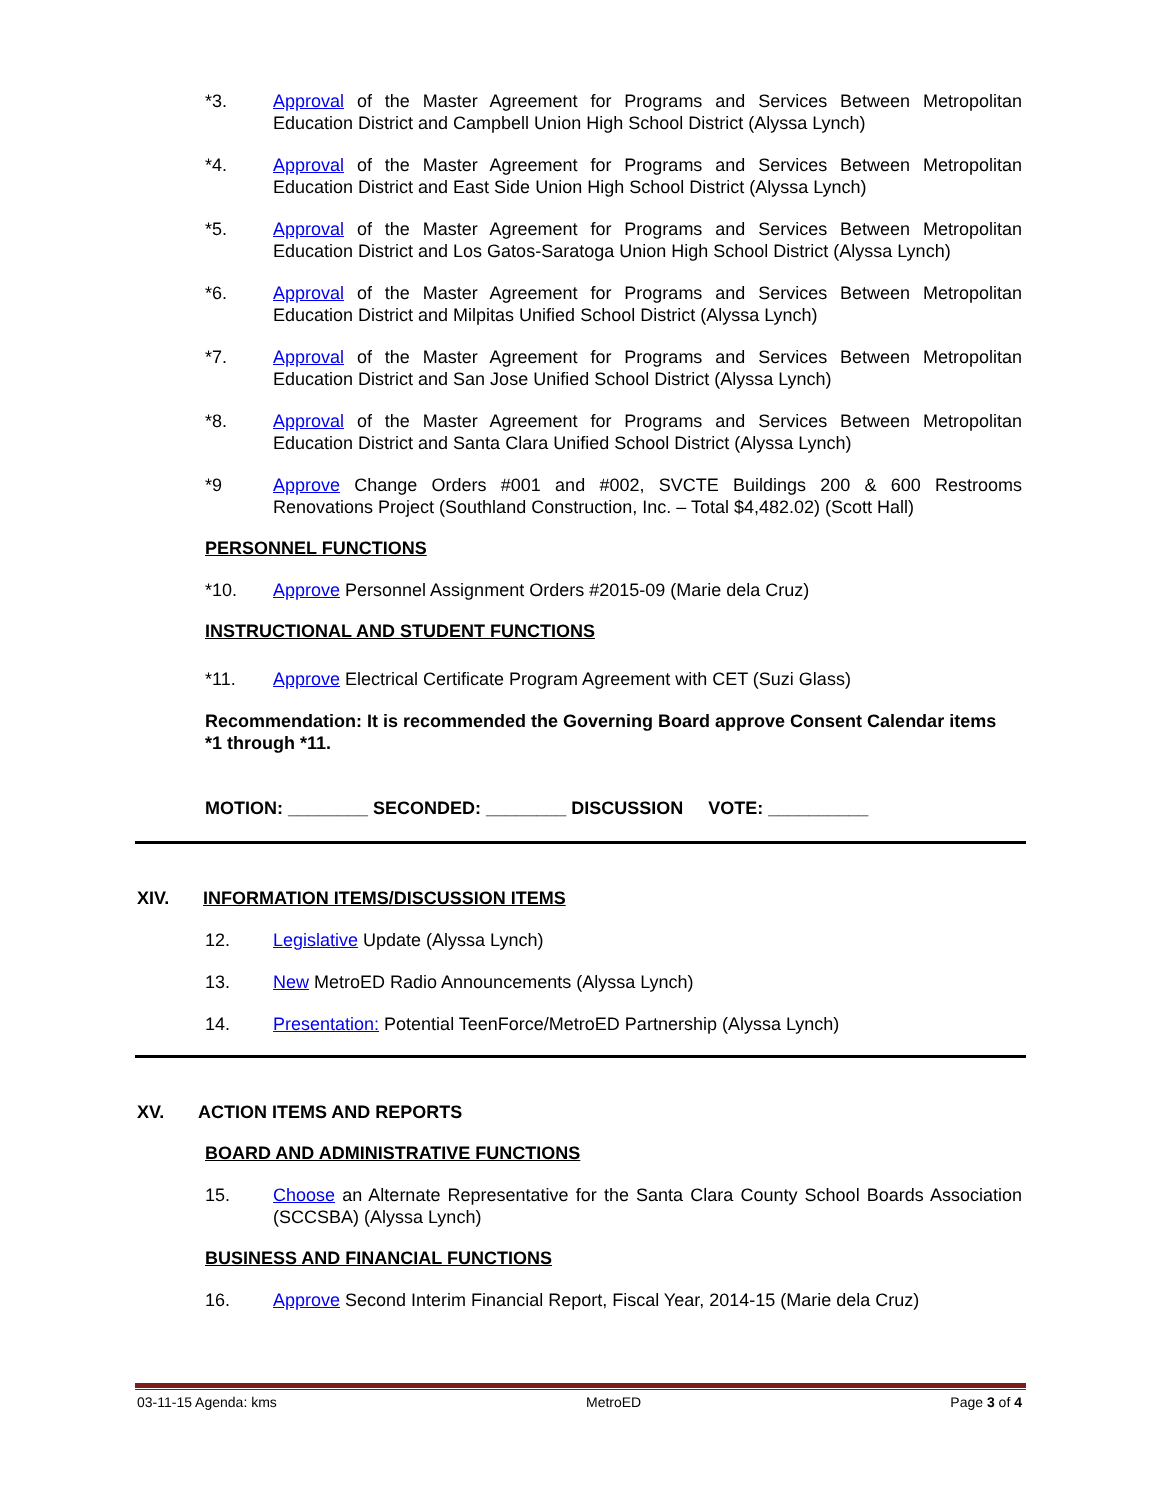*3. Approval of the Master Agreement for Programs and Services Between Metropolitan Education District and Campbell Union High School District (Alyssa Lynch)
*4. Approval of the Master Agreement for Programs and Services Between Metropolitan Education District and East Side Union High School District (Alyssa Lynch)
*5. Approval of the Master Agreement for Programs and Services Between Metropolitan Education District and Los Gatos-Saratoga Union High School District (Alyssa Lynch)
*6. Approval of the Master Agreement for Programs and Services Between Metropolitan Education District and Milpitas Unified School District (Alyssa Lynch)
*7. Approval of the Master Agreement for Programs and Services Between Metropolitan Education District and San Jose Unified School District (Alyssa Lynch)
*8. Approval of the Master Agreement for Programs and Services Between Metropolitan Education District and Santa Clara Unified School District (Alyssa Lynch)
*9 Approve Change Orders #001 and #002, SVCTE Buildings 200 & 600 Restrooms Renovations Project (Southland Construction, Inc. – Total $4,482.02) (Scott Hall)
PERSONNEL FUNCTIONS
*10. Approve Personnel Assignment Orders #2015-09 (Marie dela Cruz)
INSTRUCTIONAL AND STUDENT FUNCTIONS
*11. Approve Electrical Certificate Program Agreement with CET (Suzi Glass)
Recommendation: It is recommended the Governing Board approve Consent Calendar items *1 through *11.
MOTION: ________ SECONDED: ________ DISCUSSION VOTE: __________
XIV. INFORMATION ITEMS/DISCUSSION ITEMS
12. Legislative Update (Alyssa Lynch)
13. New MetroED Radio Announcements (Alyssa Lynch)
14. Presentation: Potential TeenForce/MetroED Partnership (Alyssa Lynch)
XV. ACTION ITEMS AND REPORTS
BOARD AND ADMINISTRATIVE FUNCTIONS
15. Choose an Alternate Representative for the Santa Clara County School Boards Association (SCCSBA) (Alyssa Lynch)
BUSINESS AND FINANCIAL FUNCTIONS
16. Approve Second Interim Financial Report, Fiscal Year, 2014-15 (Marie dela Cruz)
03-11-15 Agenda: kms MetroED Page 3 of 4